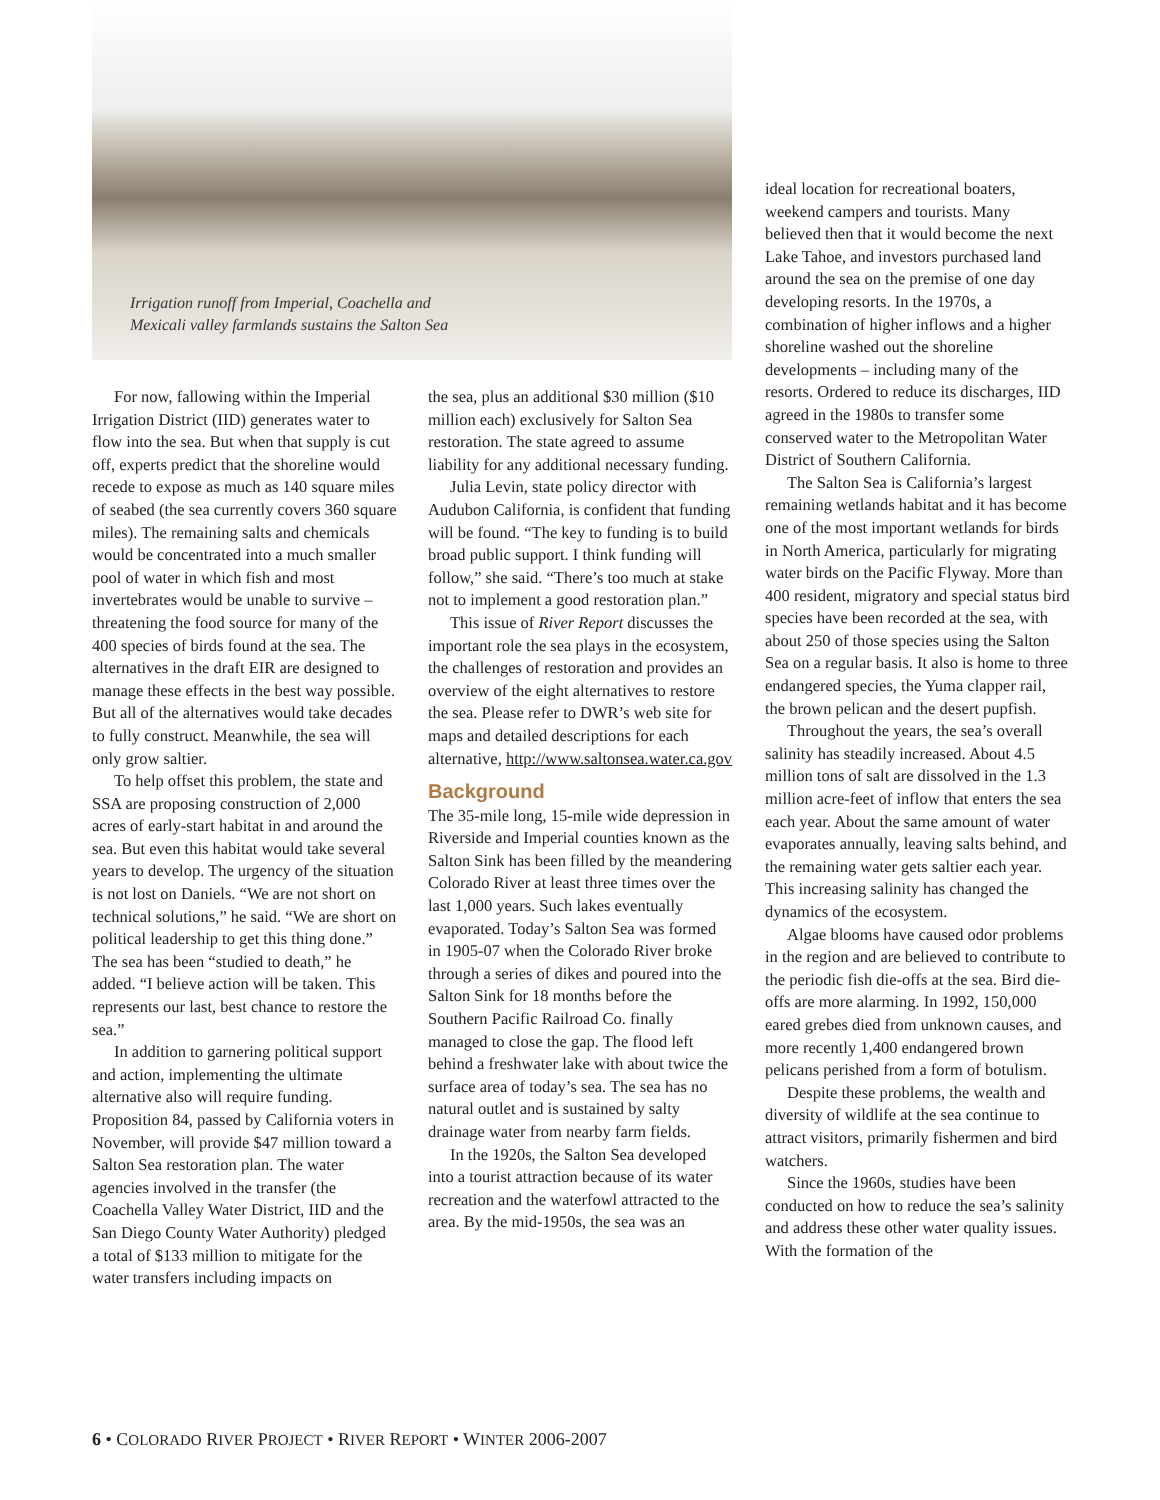Irrigation runoff from Imperial, Coachella and
Mexicali valley farmlands sustains the Salton Sea
For now, fallowing within the Imperial Irrigation District (IID) generates water to flow into the sea. But when that supply is cut off, experts predict that the shoreline would recede to expose as much as 140 square miles of seabed (the sea currently covers 360 square miles). The remaining salts and chemicals would be concentrated into a much smaller pool of water in which fish and most invertebrates would be unable to survive – threatening the food source for many of the 400 species of birds found at the sea. The alternatives in the draft EIR are designed to manage these effects in the best way possible. But all of the alternatives would take decades to fully construct. Meanwhile, the sea will only grow saltier.
To help offset this problem, the state and SSA are proposing construction of 2,000 acres of early-start habitat in and around the sea. But even this habitat would take several years to develop. The urgency of the situation is not lost on Daniels. “We are not short on technical solutions,” he said. “We are short on political leadership to get this thing done.” The sea has been “studied to death,” he added. “I believe action will be taken. This represents our last, best chance to restore the sea.”
In addition to garnering political support and action, implementing the ultimate alternative also will require funding. Proposition 84, passed by California voters in November, will provide $47 million toward a Salton Sea restoration plan. The water agencies involved in the transfer (the Coachella Valley Water District, IID and the San Diego County Water Authority) pledged a total of $133 million to mitigate for the water transfers including impacts on
the sea, plus an additional $30 million ($10 million each) exclusively for Salton Sea restoration. The state agreed to assume liability for any additional necessary funding.
Julia Levin, state policy director with Audubon California, is confident that funding will be found. “The key to funding is to build broad public support. I think funding will follow,” she said. “There’s too much at stake not to implement a good restoration plan.”
This issue of River Report discusses the important role the sea plays in the ecosystem, the challenges of restoration and provides an overview of the eight alternatives to restore the sea. Please refer to DWR’s web site for maps and detailed descriptions for each alternative, http://www.saltonsea.water.ca.gov
Background
The 35-mile long, 15-mile wide depression in Riverside and Imperial counties known as the Salton Sink has been filled by the meandering Colorado River at least three times over the last 1,000 years. Such lakes eventually evaporated. Today’s Salton Sea was formed in 1905-07 when the Colorado River broke through a series of dikes and poured into the Salton Sink for 18 months before the Southern Pacific Railroad Co. finally managed to close the gap. The flood left behind a freshwater lake with about twice the surface area of today’s sea. The sea has no natural outlet and is sustained by salty drainage water from nearby farm fields.
In the 1920s, the Salton Sea developed into a tourist attraction because of its water recreation and the waterfowl attracted to the area. By the mid-1950s, the sea was an
ideal location for recreational boaters, weekend campers and tourists. Many believed then that it would become the next Lake Tahoe, and investors purchased land around the sea on the premise of one day developing resorts. In the 1970s, a combination of higher inflows and a higher shoreline washed out the shoreline developments – including many of the resorts. Ordered to reduce its discharges, IID agreed in the 1980s to transfer some conserved water to the Metropolitan Water District of Southern California.
The Salton Sea is California’s largest remaining wetlands habitat and it has become one of the most important wetlands for birds in North America, particularly for migrating water birds on the Pacific Flyway. More than 400 resident, migratory and special status bird species have been recorded at the sea, with about 250 of those species using the Salton Sea on a regular basis. It also is home to three endangered species, the Yuma clapper rail, the brown pelican and the desert pupfish.
Throughout the years, the sea’s overall salinity has steadily increased. About 4.5 million tons of salt are dissolved in the 1.3 million acre-feet of inflow that enters the sea each year. About the same amount of water evaporates annually, leaving salts behind, and the remaining water gets saltier each year. This increasing salinity has changed the dynamics of the ecosystem.
Algae blooms have caused odor problems in the region and are believed to contribute to the periodic fish die-offs at the sea. Bird die-offs are more alarming. In 1992, 150,000 eared grebes died from unknown causes, and more recently 1,400 endangered brown pelicans perished from a form of botulism.
Despite these problems, the wealth and diversity of wildlife at the sea continue to attract visitors, primarily fishermen and bird watchers.
Since the 1960s, studies have been conducted on how to reduce the sea’s salinity and address these other water quality issues. With the formation of the
6 • COLORADO RIVER PROJECT • RIVER REPORT • WINTER 2006-2007